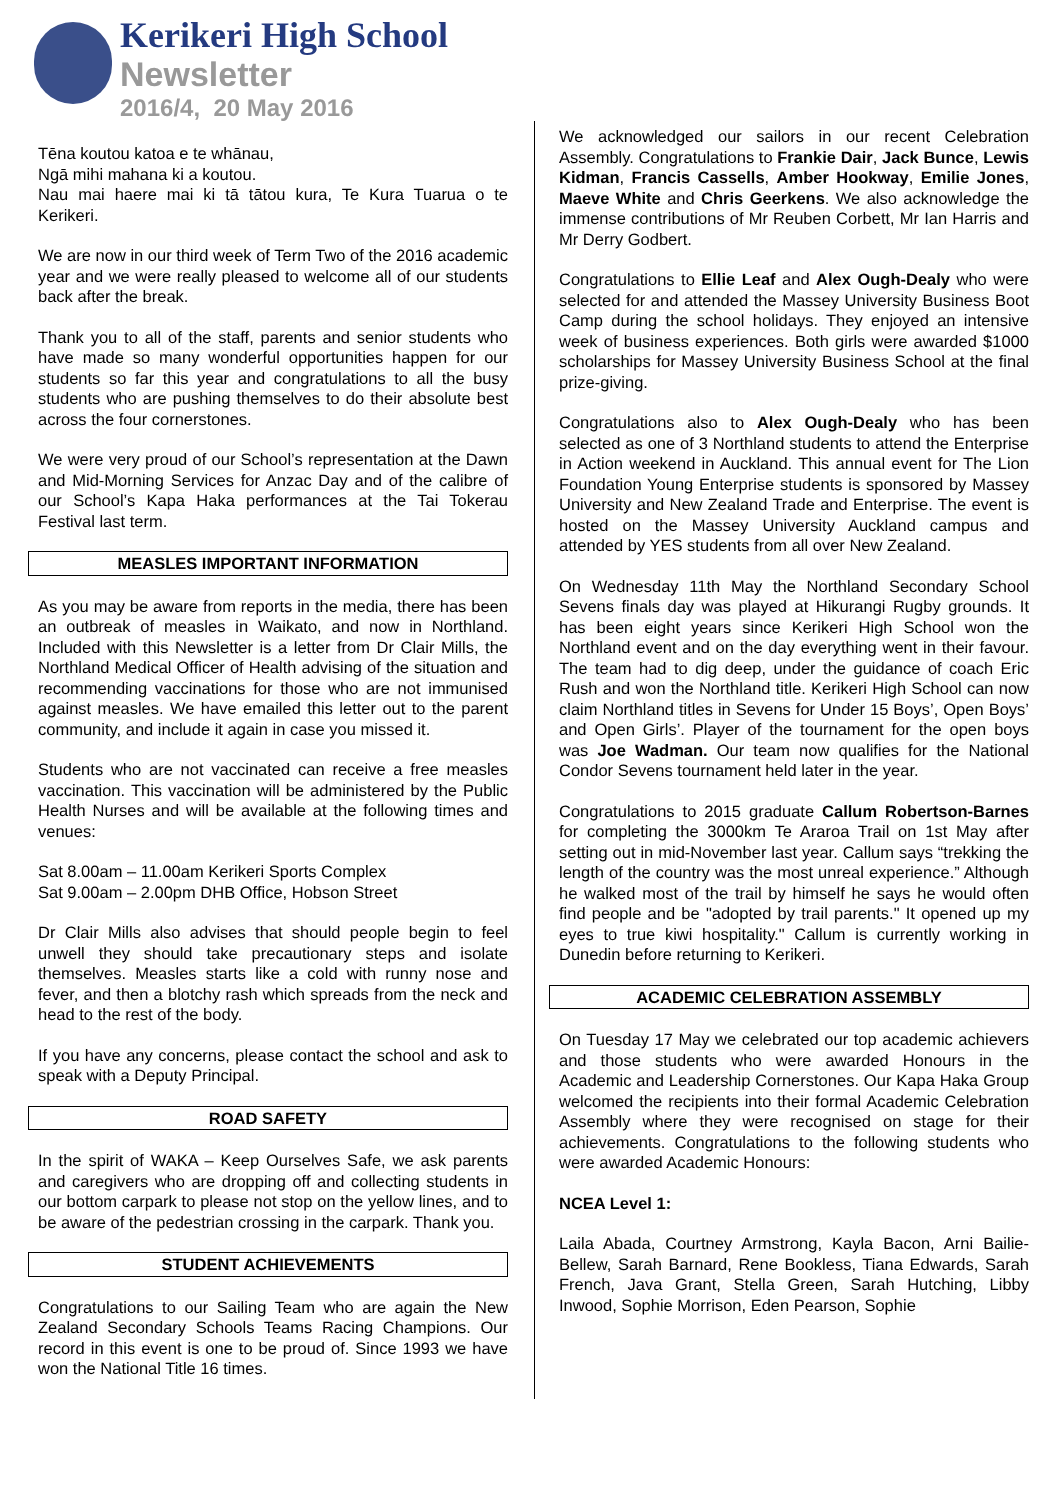Kerikeri High School
Newsletter
2016/4, 20 May 2016
Tēna koutou katoa e te whānau,
Ngā mihi mahana ki a koutou.
Nau mai haere mai ki tā tātou kura, Te Kura Tuarua o te Kerikeri.
We are now in our third week of Term Two of the 2016 academic year and we were really pleased to welcome all of our students back after the break.
Thank you to all of the staff, parents and senior students who have made so many wonderful opportunities happen for our students so far this year and congratulations to all the busy students who are pushing themselves to do their absolute best across the four cornerstones.
We were very proud of our School’s representation at the Dawn and Mid-Morning Services for Anzac Day and of the calibre of our School’s Kapa Haka performances at the Tai Tokerau Festival last term.
MEASLES IMPORTANT INFORMATION
As you may be aware from reports in the media, there has been an outbreak of measles in Waikato, and now in Northland. Included with this Newsletter is a letter from Dr Clair Mills, the Northland Medical Officer of Health advising of the situation and recommending vaccinations for those who are not immunised against measles. We have emailed this letter out to the parent community, and include it again in case you missed it.
Students who are not vaccinated can receive a free measles vaccination. This vaccination will be administered by the Public Health Nurses and will be available at the following times and venues:
Sat 8.00am – 11.00am Kerikeri Sports Complex
Sat 9.00am – 2.00pm DHB Office, Hobson Street
Dr Clair Mills also advises that should people begin to feel unwell they should take precautionary steps and isolate themselves. Measles starts like a cold with runny nose and fever, and then a blotchy rash which spreads from the neck and head to the rest of the body.
If you have any concerns, please contact the school and ask to speak with a Deputy Principal.
ROAD SAFETY
In the spirit of WAKA – Keep Ourselves Safe, we ask parents and caregivers who are dropping off and collecting students in our bottom carpark to please not stop on the yellow lines, and to be aware of the pedestrian crossing in the carpark. Thank you.
STUDENT ACHIEVEMENTS
Congratulations to our Sailing Team who are again the New Zealand Secondary Schools Teams Racing Champions. Our record in this event is one to be proud of. Since 1993 we have won the National Title 16 times.
We acknowledged our sailors in our recent Celebration Assembly. Congratulations to Frankie Dair, Jack Bunce, Lewis Kidman, Francis Cassells, Amber Hookway, Emilie Jones, Maeve White and Chris Geerkens. We also acknowledge the immense contributions of Mr Reuben Corbett, Mr Ian Harris and Mr Derry Godbert.
Congratulations to Ellie Leaf and Alex Ough-Dealy who were selected for and attended the Massey University Business Boot Camp during the school holidays. They enjoyed an intensive week of business experiences. Both girls were awarded $1000 scholarships for Massey University Business School at the final prize-giving.
Congratulations also to Alex Ough-Dealy who has been selected as one of 3 Northland students to attend the Enterprise in Action weekend in Auckland. This annual event for The Lion Foundation Young Enterprise students is sponsored by Massey University and New Zealand Trade and Enterprise. The event is hosted on the Massey University Auckland campus and attended by YES students from all over New Zealand.
On Wednesday 11th May the Northland Secondary School Sevens finals day was played at Hikurangi Rugby grounds. It has been eight years since Kerikeri High School won the Northland event and on the day everything went in their favour. The team had to dig deep, under the guidance of coach Eric Rush and won the Northland title. Kerikeri High School can now claim Northland titles in Sevens for Under 15 Boys’, Open Boys’ and Open Girls’. Player of the tournament for the open boys was Joe Wadman. Our team now qualifies for the National Condor Sevens tournament held later in the year.
Congratulations to 2015 graduate Callum Robertson-Barnes for completing the 3000km Te Araroa Trail on 1st May after setting out in mid-November last year. Callum says “trekking the length of the country was the most unreal experience.” Although he walked most of the trail by himself he says he would often find people and be "adopted by trail parents." It opened up my eyes to true kiwi hospitality." Callum is currently working in Dunedin before returning to Kerikeri.
ACADEMIC CELEBRATION ASSEMBLY
On Tuesday 17 May we celebrated our top academic achievers and those students who were awarded Honours in the Academic and Leadership Cornerstones. Our Kapa Haka Group welcomed the recipients into their formal Academic Celebration Assembly where they were recognised on stage for their achievements. Congratulations to the following students who were awarded Academic Honours:
NCEA Level 1:
Laila Abada, Courtney Armstrong, Kayla Bacon, Arni Bailie-Bellew, Sarah Barnard, Rene Bookless, Tiana Edwards, Sarah French, Java Grant, Stella Green, Sarah Hutching, Libby Inwood, Sophie Morrison, Eden Pearson, Sophie